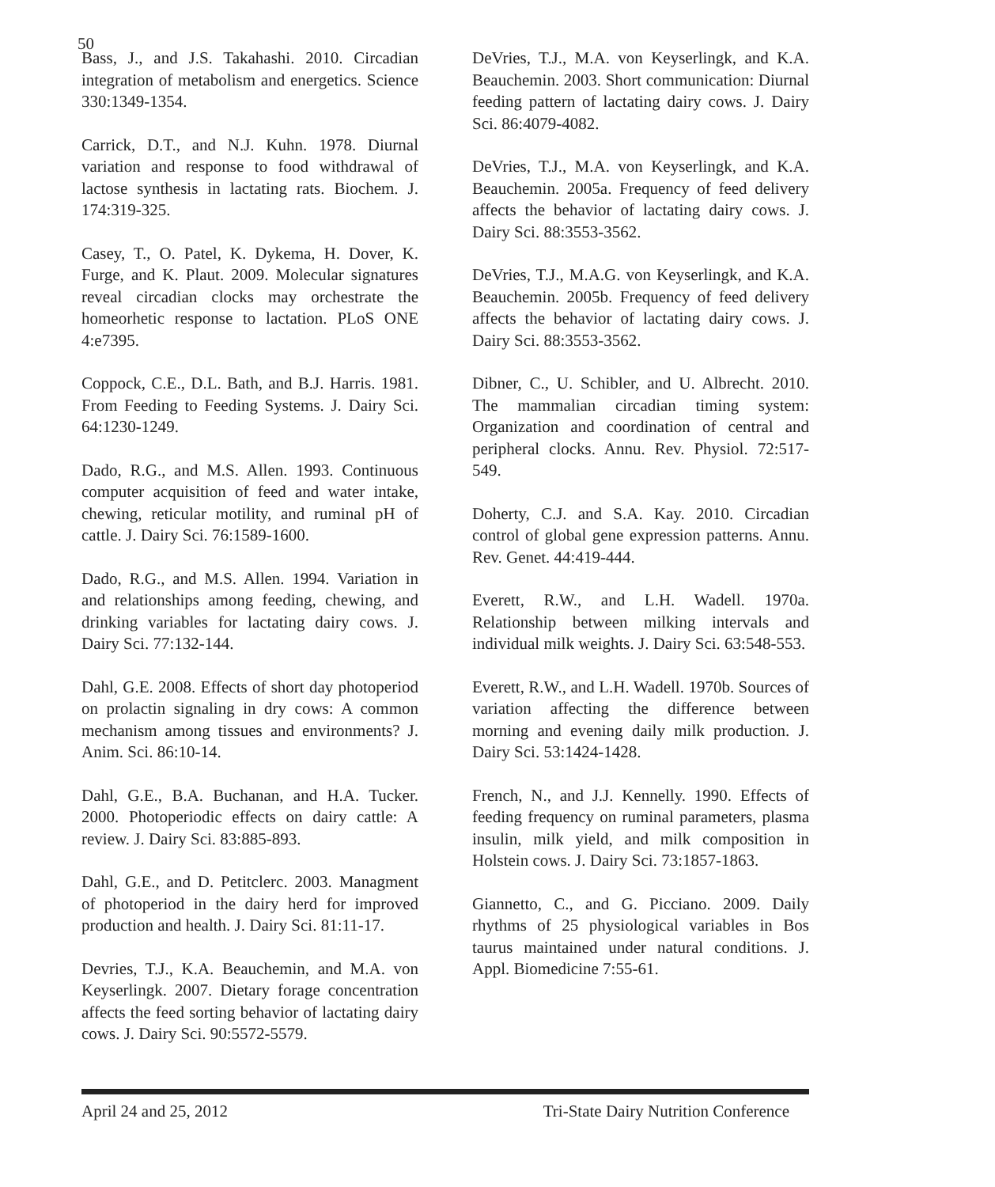50
Bass, J., and J.S. Takahashi. 2010. Circadian integration of metabolism and energetics. Science 330:1349-1354.
Carrick, D.T., and N.J. Kuhn. 1978. Diurnal variation and response to food withdrawal of lactose synthesis in lactating rats. Biochem. J. 174:319-325.
Casey, T., O. Patel, K. Dykema, H. Dover, K. Furge, and K. Plaut. 2009. Molecular signatures reveal circadian clocks may orchestrate the homeorhetic response to lactation. PLoS ONE 4:e7395.
Coppock, C.E., D.L. Bath, and B.J. Harris. 1981. From Feeding to Feeding Systems. J. Dairy Sci. 64:1230-1249.
Dado, R.G., and M.S. Allen. 1993. Continuous computer acquisition of feed and water intake, chewing, reticular motility, and ruminal pH of cattle. J. Dairy Sci. 76:1589-1600.
Dado, R.G., and M.S. Allen. 1994. Variation in and relationships among feeding, chewing, and drinking variables for lactating dairy cows. J. Dairy Sci. 77:132-144.
Dahl, G.E. 2008. Effects of short day photoperiod on prolactin signaling in dry cows: A common mechanism among tissues and environments? J. Anim. Sci. 86:10-14.
Dahl, G.E., B.A. Buchanan, and H.A. Tucker. 2000. Photoperiodic effects on dairy cattle: A review. J. Dairy Sci. 83:885-893.
Dahl, G.E., and D. Petitclerc. 2003. Managment of photoperiod in the dairy herd for improved production and health. J. Dairy Sci. 81:11-17.
Devries, T.J., K.A. Beauchemin, and M.A. von Keyserlingk. 2007. Dietary forage concentration affects the feed sorting behavior of lactating dairy cows. J. Dairy Sci. 90:5572-5579.
DeVries, T.J., M.A. von Keyserlingk, and K.A. Beauchemin. 2003. Short communication: Diurnal feeding pattern of lactating dairy cows. J. Dairy Sci. 86:4079-4082.
DeVries, T.J., M.A. von Keyserlingk, and K.A. Beauchemin. 2005a. Frequency of feed delivery affects the behavior of lactating dairy cows. J. Dairy Sci. 88:3553-3562.
DeVries, T.J., M.A.G. von Keyserlingk, and K.A. Beauchemin. 2005b. Frequency of feed delivery affects the behavior of lactating dairy cows. J. Dairy Sci. 88:3553-3562.
Dibner, C., U. Schibler, and U. Albrecht. 2010. The mammalian circadian timing system: Organization and coordination of central and peripheral clocks. Annu. Rev. Physiol. 72:517-549.
Doherty, C.J. and S.A. Kay. 2010. Circadian control of global gene expression patterns. Annu. Rev. Genet. 44:419-444.
Everett, R.W., and L.H. Wadell. 1970a. Relationship between milking intervals and individual milk weights. J. Dairy Sci. 63:548-553.
Everett, R.W., and L.H. Wadell. 1970b. Sources of variation affecting the difference between morning and evening daily milk production. J. Dairy Sci. 53:1424-1428.
French, N., and J.J. Kennelly. 1990. Effects of feeding frequency on ruminal parameters, plasma insulin, milk yield, and milk composition in Holstein cows. J. Dairy Sci. 73:1857-1863.
Giannetto, C., and G. Picciano. 2009. Daily rhythms of 25 physiological variables in Bos taurus maintained under natural conditions. J. Appl. Biomedicine 7:55-61.
April 24 and 25, 2012 Tri-State Dairy Nutrition Conference